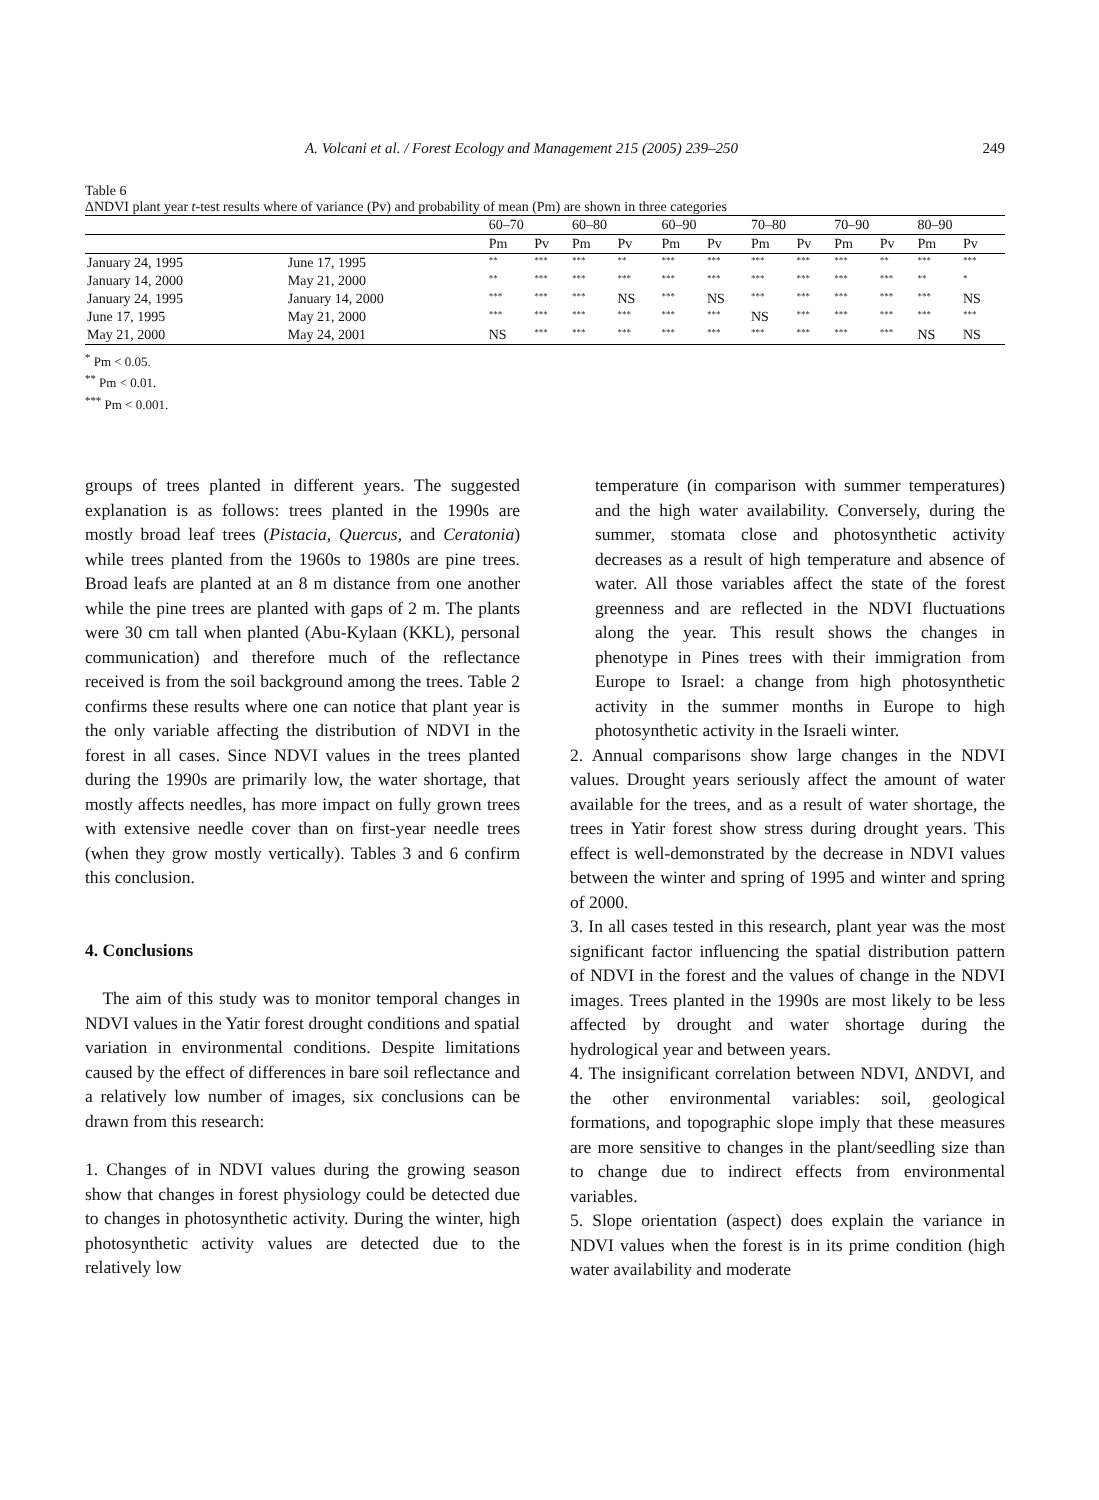A. Volcani et al. / Forest Ecology and Management 215 (2005) 239–250 249
Table 6
ΔNDVI plant year t-test results where of variance (Pv) and probability of mean (Pm) are shown in three categories
| | | 60–70 | | 60–80 | | 60–90 | | 70–80 | | 70–90 | | 80–90 | |
| --- | --- | --- | --- | --- | --- | --- | --- | --- | --- | --- | --- | --- | --- |
| | | Pm | Pv | Pm | Pv | Pm | Pv | Pm | Pv | Pm | Pv | Pm | Pv |
| January 24, 1995 | June 17, 1995 | ** | *** | *** | ** | *** | *** | *** | *** | *** | ** | *** | *** |
| January 14, 2000 | May 21, 2000 | ** | *** | *** | *** | *** | *** | *** | *** | *** | *** | ** | * |
| January 24, 1995 | January 14, 2000 | *** | *** | *** | NS | *** | NS | *** | *** | *** | *** | *** | NS |
| June 17, 1995 | May 21, 2000 | *** | *** | *** | *** | *** | *** | NS | *** | *** | *** | *** | *** |
| May 21, 2000 | May 24, 2001 | NS | *** | *** | *** | *** | *** | *** | *** | *** | *** | NS | NS |
<sup>*</sup> Pm < 0.05.
<sup>**</sup> Pm < 0.01.
<sup>***</sup> Pm < 0.001.
groups of trees planted in different years. The suggested explanation is as follows: trees planted in the 1990s are mostly broad leaf trees (Pistacia, Quercus, and Ceratonia) while trees planted from the 1960s to 1980s are pine trees. Broad leafs are planted at an 8 m distance from one another while the pine trees are planted with gaps of 2 m. The plants were 30 cm tall when planted (Abu-Kylaan (KKL), personal communication) and therefore much of the reflectance received is from the soil background among the trees. Table 2 confirms these results where one can notice that plant year is the only variable affecting the distribution of NDVI in the forest in all cases. Since NDVI values in the trees planted during the 1990s are primarily low, the water shortage, that mostly affects needles, has more impact on fully grown trees with extensive needle cover than on first-year needle trees (when they grow mostly vertically). Tables 3 and 6 confirm this conclusion.
4. Conclusions
The aim of this study was to monitor temporal changes in NDVI values in the Yatir forest drought conditions and spatial variation in environmental conditions. Despite limitations caused by the effect of differences in bare soil reflectance and a relatively low number of images, six conclusions can be drawn from this research:
1. Changes of in NDVI values during the growing season show that changes in forest physiology could be detected due to changes in photosynthetic activity. During the winter, high photosynthetic activity values are detected due to the relatively low
temperature (in comparison with summer temperatures) and the high water availability. Conversely, during the summer, stomata close and photosynthetic activity decreases as a result of high temperature and absence of water. All those variables affect the state of the forest greenness and are reflected in the NDVI fluctuations along the year. This result shows the changes in phenotype in Pines trees with their immigration from Europe to Israel: a change from high photosynthetic activity in the summer months in Europe to high photosynthetic activity in the Israeli winter.
2. Annual comparisons show large changes in the NDVI values. Drought years seriously affect the amount of water available for the trees, and as a result of water shortage, the trees in Yatir forest show stress during drought years. This effect is well-demonstrated by the decrease in NDVI values between the winter and spring of 1995 and winter and spring of 2000.
3. In all cases tested in this research, plant year was the most significant factor influencing the spatial distribution pattern of NDVI in the forest and the values of change in the NDVI images. Trees planted in the 1990s are most likely to be less affected by drought and water shortage during the hydrological year and between years.
4. The insignificant correlation between NDVI, ΔNDVI, and the other environmental variables: soil, geological formations, and topographic slope imply that these measures are more sensitive to changes in the plant/seedling size than to change due to indirect effects from environmental variables.
5. Slope orientation (aspect) does explain the variance in NDVI values when the forest is in its prime condition (high water availability and moderate